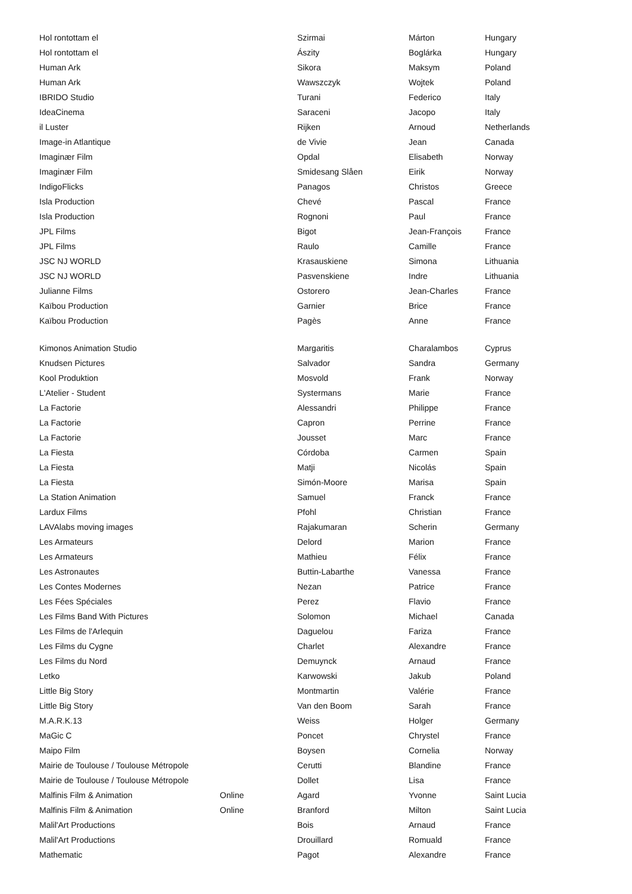| Hol rontottam el | | Szirmai | Márton | Hungary |
| Hol rontottam el | | Ászity | Boglárka | Hungary |
| Human Ark | | Sikora | Maksym | Poland |
| Human Ark | | Wawszczyk | Wojtek | Poland |
| IBRIDO Studio | | Turani | Federico | Italy |
| IdeaCinema | | Saraceni | Jacopo | Italy |
| il Luster | | Rijken | Arnoud | Netherlands |
| Image-in Atlantique | | de Vivie | Jean | Canada |
| Imaginær Film | | Opdal | Elisabeth | Norway |
| Imaginær Film | | Smidesang Slåen | Eirik | Norway |
| IndigoFlicks | | Panagos | Christos | Greece |
| Isla Production | | Chevé | Pascal | France |
| Isla Production | | Rognoni | Paul | France |
| JPL Films | | Bigot | Jean-François | France |
| JPL Films | | Raulo | Camille | France |
| JSC NJ WORLD | | Krasauskiene | Simona | Lithuania |
| JSC NJ WORLD | | Pasvenskiene | Indre | Lithuania |
| Julianne Films | | Ostorero | Jean-Charles | France |
| Kaïbou Production | | Garnier | Brice | France |
| Kaïbou Production | | Pagès | Anne | France |
| Kimonos Animation Studio | | Margaritis | Charalambos | Cyprus |
| Knudsen Pictures | | Salvador | Sandra | Germany |
| Kool Produktion | | Mosvold | Frank | Norway |
| L'Atelier - Student | | Systermans | Marie | France |
| La Factorie | | Alessandri | Philippe | France |
| La Factorie | | Capron | Perrine | France |
| La Factorie | | Jousset | Marc | France |
| La Fiesta | | Córdoba | Carmen | Spain |
| La Fiesta | | Matji | Nicolás | Spain |
| La Fiesta | | Simón-Moore | Marisa | Spain |
| La Station Animation | | Samuel | Franck | France |
| Lardux Films | | Pfohl | Christian | France |
| LAVAlabs moving images | | Rajakumaran | Scherin | Germany |
| Les Armateurs | | Delord | Marion | France |
| Les Armateurs | | Mathieu | Félix | France |
| Les Astronautes | | Buttin-Labarthe | Vanessa | France |
| Les Contes Modernes | | Nezan | Patrice | France |
| Les Fées Spéciales | | Perez | Flavio | France |
| Les Films Band With Pictures | | Solomon | Michael | Canada |
| Les Films de l'Arlequin | | Daguelou | Fariza | France |
| Les Films du Cygne | | Charlet | Alexandre | France |
| Les Films du Nord | | Demuynck | Arnaud | France |
| Letko | | Karwowski | Jakub | Poland |
| Little Big Story | | Montmartin | Valérie | France |
| Little Big Story | | Van den Boom | Sarah | France |
| M.A.R.K.13 | | Weiss | Holger | Germany |
| MaGic C | | Poncet | Chrystel | France |
| Maipo Film | | Boysen | Cornelia | Norway |
| Mairie de Toulouse / Toulouse Métropole | | Cerutti | Blandine | France |
| Mairie de Toulouse / Toulouse Métropole | | Dollet | Lisa | France |
| Malfinis Film & Animation | Online | Agard | Yvonne | Saint Lucia |
| Malfinis Film & Animation | Online | Branford | Milton | Saint Lucia |
| Malil'Art Productions | | Bois | Arnaud | France |
| Malil'Art Productions | | Drouillard | Romuald | France |
| Mathematic | | Pagot | Alexandre | France |